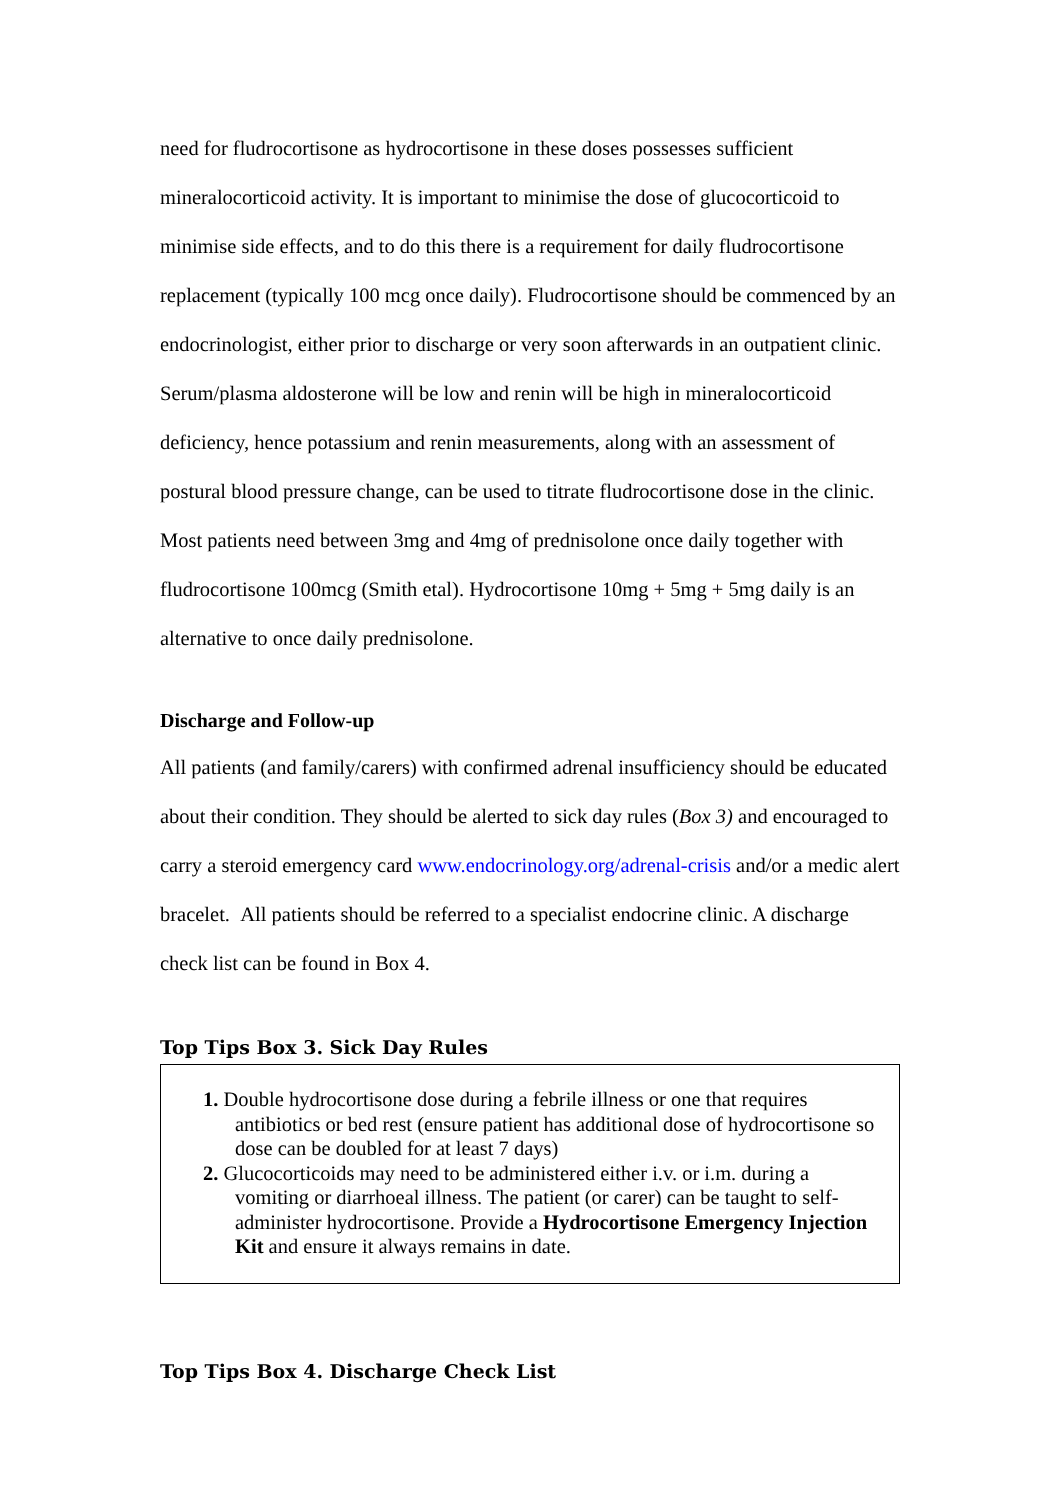need for fludrocortisone as hydrocortisone in these doses possesses sufficient mineralocorticoid activity. It is important to minimise the dose of glucocorticoid to minimise side effects, and to do this there is a requirement for daily fludrocortisone replacement (typically 100 mcg once daily). Fludrocortisone should be commenced by an endocrinologist, either prior to discharge or very soon afterwards in an outpatient clinic. Serum/plasma aldosterone will be low and renin will be high in mineralocorticoid deficiency, hence potassium and renin measurements, along with an assessment of postural blood pressure change, can be used to titrate fludrocortisone dose in the clinic. Most patients need between 3mg and 4mg of prednisolone once daily together with fludrocortisone 100mcg (Smith etal). Hydrocortisone 10mg + 5mg + 5mg daily is an alternative to once daily prednisolone.
Discharge and Follow-up
All patients (and family/carers) with confirmed adrenal insufficiency should be educated about their condition. They should be alerted to sick day rules (Box 3) and encouraged to carry a steroid emergency card www.endocrinology.org/adrenal-crisis and/or a medic alert bracelet. All patients should be referred to a specialist endocrine clinic. A discharge check list can be found in Box 4.
Top Tips Box 3. Sick Day Rules
1. Double hydrocortisone dose during a febrile illness or one that requires antibiotics or bed rest (ensure patient has additional dose of hydrocortisone so dose can be doubled for at least 7 days)
2. Glucocorticoids may need to be administered either i.v. or i.m. during a vomiting or diarrhoeal illness. The patient (or carer) can be taught to self-administer hydrocortisone. Provide a Hydrocortisone Emergency Injection Kit and ensure it always remains in date.
Top Tips Box 4. Discharge Check List